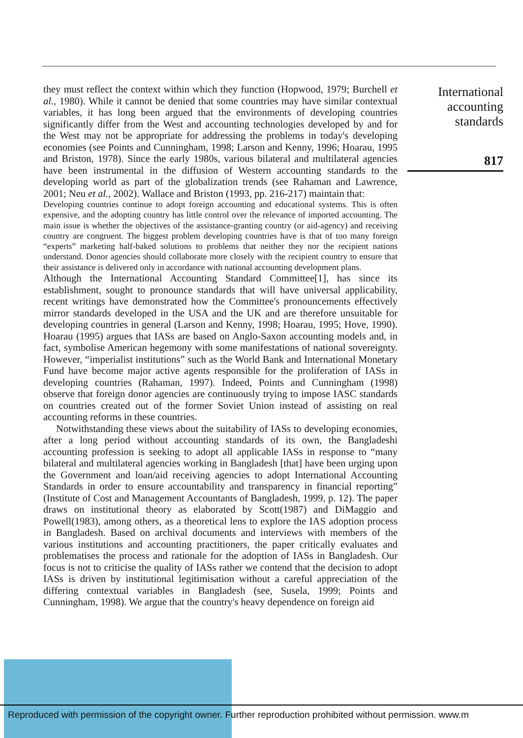they must reflect the context within which they function (Hopwood, 1979; Burchell et al., 1980). While it cannot be denied that some countries may have similar contextual variables, it has long been argued that the environments of developing countries significantly differ from the West and accounting technologies developed by and for the West may not be appropriate for addressing the problems in today's developing economies (see Points and Cunningham, 1998; Larson and Kenny, 1996; Hoarau, 1995 and Briston, 1978). Since the early 1980s, various bilateral and multilateral agencies have been instrumental in the diffusion of Western accounting standards to the developing world as part of the globalization trends (see Rahaman and Lawrence, 2001; Neu et al., 2002). Wallace and Briston (1993, pp. 216-217) maintain that:
Developing countries continue to adopt foreign accounting and educational systems. This is often expensive, and the adopting country has little control over the relevance of imported accounting. The main issue is whether the objectives of the assistance-granting country (or aid-agency) and receiving country are congruent. The biggest problem developing countries have is that of too many foreign “experts” marketing half-baked solutions to problems that neither they nor the recipient nations understand. Donor agencies should collaborate more closely with the recipient country to ensure that their assistance is delivered only in accordance with national accounting development plans.
Although the International Accounting Standard Committee[1], has since its establishment, sought to pronounce standards that will have universal applicability, recent writings have demonstrated how the Committee's pronouncements effectively mirror standards developed in the USA and the UK and are therefore unsuitable for developing countries in general (Larson and Kenny, 1998; Hoarau, 1995; Hove, 1990). Hoarau (1995) argues that IASs are based on Anglo-Saxon accounting models and, in fact, symbolise American hegemony with some manifestations of national sovereignty. However, “imperialist institutions” such as the World Bank and International Monetary Fund have become major active agents responsible for the proliferation of IASs in developing countries (Rahaman, 1997). Indeed, Points and Cunningham (1998) observe that foreign donor agencies are continuously trying to impose IASC standards on countries created out of the former Soviet Union instead of assisting on real accounting reforms in these countries.
Notwithstanding these views about the suitability of IASs to developing economies, after a long period without accounting standards of its own, the Bangladeshi accounting profession is seeking to adopt all applicable IASs in response to “many bilateral and multilateral agencies working in Bangladesh [that] have been urging upon the Government and loan/aid receiving agencies to adopt International Accounting Standards in order to ensure accountability and transparency in financial reporting” (Institute of Cost and Management Accountants of Bangladesh, 1999, p. 12). The paper draws on institutional theory as elaborated by Scott(1987) and DiMaggio and Powell(1983), among others, as a theoretical lens to explore the IAS adoption process in Bangladesh. Based on archival documents and interviews with members of the various institutions and accounting practitioners, the paper critically evaluates and problematises the process and rationale for the adoption of IASs in Bangladesh. Our focus is not to criticise the quality of IASs rather we contend that the decision to adopt IASs is driven by institutional legitimisation without a careful appreciation of the differing contextual variables in Bangladesh (see, Susela, 1999; Points and Cunningham, 1998). We argue that the country's heavy dependence on foreign aid
International
accounting
standards
817
Reproduced with permission of the copyright owner. Further reproduction prohibited without permission. www.m